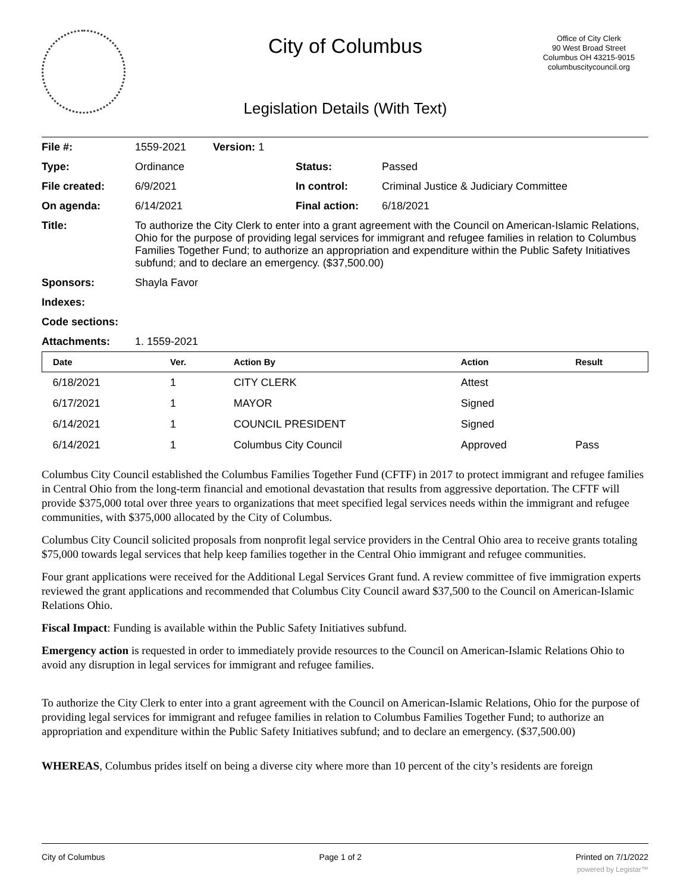City of Columbus
Legislation Details (With Text)
Office of City Clerk
90 West Broad Street
Columbus OH 43215-9015
columbuscitycouncil.org
| File #: | 1559-2021 Version: 1 | | |
| Type: | Ordinance | Status: | Passed |
| File created: | 6/9/2021 | In control: | Criminal Justice & Judiciary Committee |
| On agenda: | 6/14/2021 | Final action: | 6/18/2021 |
| Title: | To authorize the City Clerk to enter into a grant agreement with the Council on American-Islamic Relations, Ohio for the purpose of providing legal services for immigrant and refugee families in relation to Columbus Families Together Fund; to authorize an appropriation and expenditure within the Public Safety Initiatives subfund; and to declare an emergency. ($37,500.00) | | |
| Sponsors: | Shayla Favor | | |
| Indexes: | | | |
| Code sections: | | | |
| Attachments: | 1. 1559-2021 | | |
| Date | Ver. | Action By | Action | Result |
| --- | --- | --- | --- | --- |
| 6/18/2021 | 1 | CITY CLERK | Attest | |
| 6/17/2021 | 1 | MAYOR | Signed | |
| 6/14/2021 | 1 | COUNCIL PRESIDENT | Signed | |
| 6/14/2021 | 1 | Columbus City Council | Approved | Pass |
Columbus City Council established the Columbus Families Together Fund (CFTF) in 2017 to protect immigrant and refugee families in Central Ohio from the long-term financial and emotional devastation that results from aggressive deportation. The CFTF will provide $375,000 total over three years to organizations that meet specified legal services needs within the immigrant and refugee communities, with $375,000 allocated by the City of Columbus.
Columbus City Council solicited proposals from nonprofit legal service providers in the Central Ohio area to receive grants totaling $75,000 towards legal services that help keep families together in the Central Ohio immigrant and refugee communities.
Four grant applications were received for the Additional Legal Services Grant fund. A review committee of five immigration experts reviewed the grant applications and recommended that Columbus City Council award $37,500 to the Council on American-Islamic Relations Ohio.
Fiscal Impact: Funding is available within the Public Safety Initiatives subfund.
Emergency action is requested in order to immediately provide resources to the Council on American-Islamic Relations Ohio to avoid any disruption in legal services for immigrant and refugee families.
To authorize the City Clerk to enter into a grant agreement with the Council on American-Islamic Relations, Ohio for the purpose of providing legal services for immigrant and refugee families in relation to Columbus Families Together Fund; to authorize an appropriation and expenditure within the Public Safety Initiatives subfund; and to declare an emergency. ($37,500.00)
WHEREAS, Columbus prides itself on being a diverse city where more than 10 percent of the city’s residents are foreign
City of Columbus Page 1 of 2 Printed on 7/1/2022
powered by Legistar™